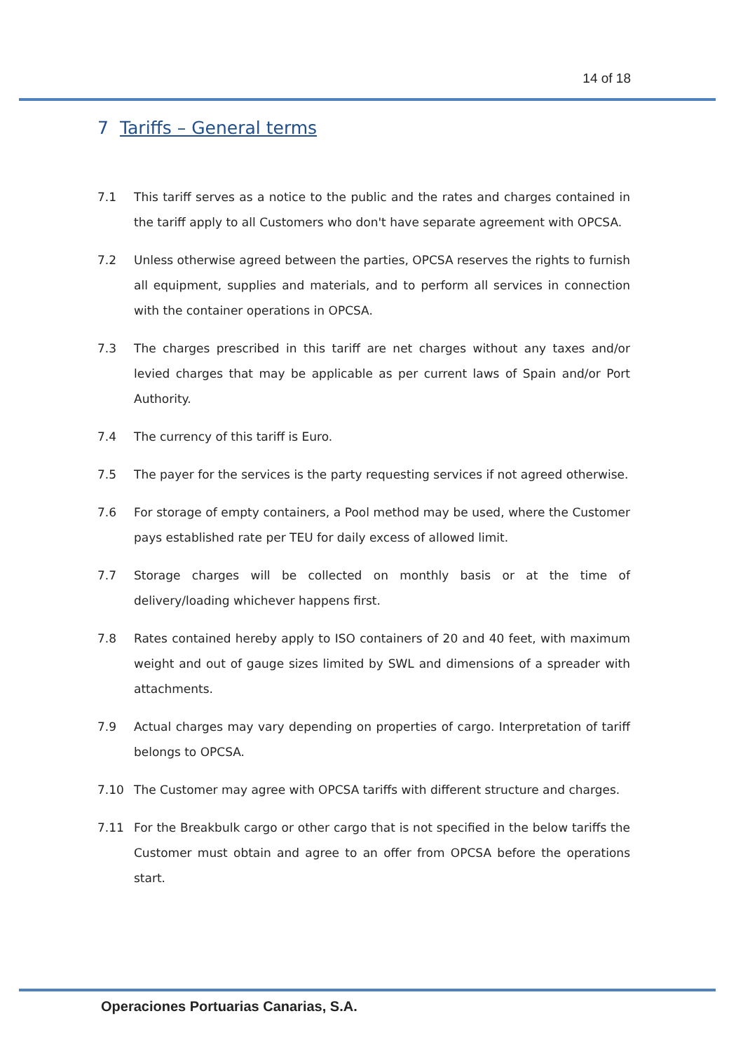14 of 18
7 Tariffs – General terms
7.1 This tariff serves as a notice to the public and the rates and charges contained in the tariff apply to all Customers who don't have separate agreement with OPCSA.
7.2 Unless otherwise agreed between the parties, OPCSA reserves the rights to furnish all equipment, supplies and materials, and to perform all services in connection with the container operations in OPCSA.
7.3 The charges prescribed in this tariff are net charges without any taxes and/or levied charges that may be applicable as per current laws of Spain and/or Port Authority.
7.4 The currency of this tariff is Euro.
7.5 The payer for the services is the party requesting services if not agreed otherwise.
7.6 For storage of empty containers, a Pool method may be used, where the Customer pays established rate per TEU for daily excess of allowed limit.
7.7 Storage charges will be collected on monthly basis or at the time of delivery/loading whichever happens first.
7.8 Rates contained hereby apply to ISO containers of 20 and 40 feet, with maximum weight and out of gauge sizes limited by SWL and dimensions of a spreader with attachments.
7.9 Actual charges may vary depending on properties of cargo. Interpretation of tariff belongs to OPCSA.
7.10 The Customer may agree with OPCSA tariffs with different structure and charges.
7.11 For the Breakbulk cargo or other cargo that is not specified in the below tariffs the Customer must obtain and agree to an offer from OPCSA before the operations start.
Operaciones Portuarias Canarias, S.A.